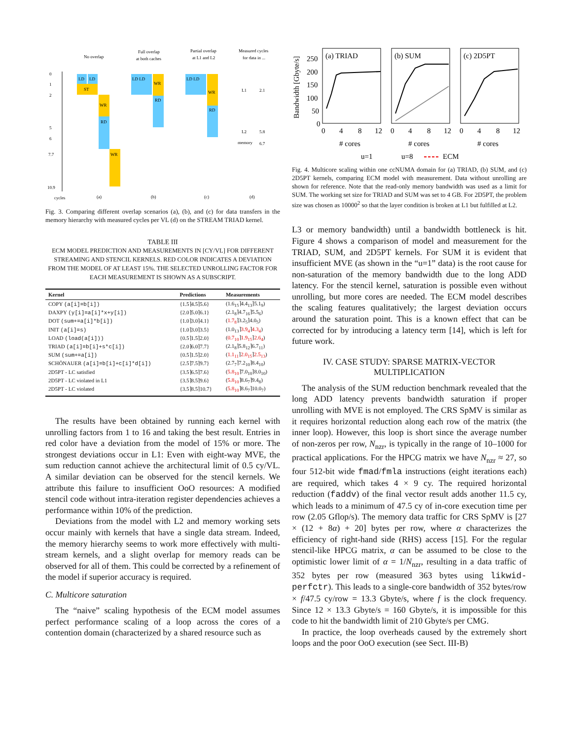No overlap
Full overlap
at both caches
Partial overlap
at L1 and L2
Measured cycles
for data in ...
0
1
2
5
6
7.7
10.9
LD
LD
ST
WR
RD
WR
LD LD
WR
RD
LD LD
WR
RD
L1
2.1
L2
5.8
memory
6.7
cycles
(a)
(b)
(c)
(d)
Fig. 3. Comparing different overlap scenarios (a), (b), and (c) for data transfers in the memory hierarchy with measured cycles per VL (d) on the STREAM TRIAD kernel.
TABLE III
ECM MODEL PREDICTION AND MEASUREMENTS IN [CY/VL] FOR DIFFERENT STREAMING AND STENCIL KERNELS. RED COLOR INDICATES A DEVIATION FROM THE MODEL OF AT LEAST 15%. THE SELECTED UNROLLING FACTOR FOR EACH MEASUREMENT IS SHOWN AS A SUBSCRIPT.
| Kernel | Predictions | Measurements |
| --- | --- | --- |
| COPY (a[i]=b[i]) | {1.5⌉4.5⌉5.6} | (1.6<sub>15</sub>⌉4.4<sub>13</sub>⌉5.1<sub>9</sub>) |
| DAXPY (y[i]=a[i]*x+y[i]) | {2.0⌉5.0⌉6.1} | (2.1<sub>8</sub>⌉4.7<sub>16</sub>⌉5.5<sub>6</sub>) |
| DOT (sum+=a[i]*b[i]) | {1.0⌉3.0⌉4.1} | ( 1.7<sub>8</sub> ⌉3.2<sub>5</sub>⌉4.0<sub>5</sub>) |
| INIT (a[i]=s) | {1.0⌉3.0⌉3.5} | (1.0<sub>13</sub>⌉ 3.9<sub>4</sub> ⌉ 4.3<sub>4</sub> ) |
| LOAD (load(a[i])) | {0.5⌉1.5⌉2.0} | ( 0.7<sub>10</sub> ⌉ 1.9<sub>15</sub> ⌉ 2.6<sub>4</sub> ) |
| TRIAD (a[i]=b[i]+s*c[i]) | {2.0⌉6.0⌉7.7} | (2.1<sub>8</sub>⌉5.8<sub>12</sub>⌉6.7<sub>11</sub>) |
| SUM (sum+=a[i]) | {0.5⌉1.5⌉2.0} | ( 1.1<sub>11</sub> ⌉ 2.0<sub>15</sub> ⌉ 2.5<sub>13</sub> ) |
| SCHÖNAUER (a[i]=b[i]+c[i]*d[i]) | {2.5⌉7.5⌉9.7} | (2.7<sub>7</sub>⌉7.2<sub>10</sub>⌉8.4<sub>10</sub>) |
| 2D5PT - LC satisfied | {3.5⌉6.5⌉7.6} | ( 5.8<sub>10</sub> ⌉7.0<sub>10</sub>⌉8.0<sub>10</sub>) |
| 2D5PT - LC violated in L1 | {3.5⌉8.5⌉9.6} | ( 5.8<sub>10</sub> ⌉8.6<sub>7</sub>⌉9.4<sub>8</sub>) |
| 2D5PT - LC violated | {3.5⌉8.5⌉10.7} | ( 5.8<sub>10</sub> ⌉8.6<sub>7</sub>⌉10.0<sub>7</sub>) |
The results have been obtained by running each kernel with unrolling factors from 1 to 16 and taking the best result. Entries in red color have a deviation from the model of 15% or more. The strongest deviations occur in L1: Even with eight-way MVE, the sum reduction cannot achieve the architectural limit of 0.5 cy/VL. A similar deviation can be observed for the stencil kernels. We attribute this failure to insufficient OoO resources: A modified stencil code without intra-iteration register dependencies achieves a performance within 10% of the prediction.
Deviations from the model with L2 and memory working sets occur mainly with kernels that have a single data stream. Indeed, the memory hierarchy seems to work more effectively with multi-stream kernels, and a slight overlap for memory reads can be observed for all of them. This could be corrected by a refinement of the model if superior accuracy is required.
C. Multicore saturation
The “naive” scaling hypothesis of the ECM model assumes perfect performance scaling of a loop across the cores of a contention domain (characterized by a shared resource such as
Bandwidth [Gbyte/s]
250
200
150
100
50
0
(a) TRIAD
(b) SUM
(c) 2D5PT
0
4
8
12
0
4
8
12
0
4
8
12
# cores
# cores
# cores
u=1
u=8
ECM
Fig. 4. Multicore scaling within one ccNUMA domain for (a) TRIAD, (b) SUM, and (c) 2D5PT kernels, comparing ECM model with measurement. Data without unrolling are shown for reference. Note that the read-only memory bandwidth was used as a limit for SUM. The working set size for TRIAD and SUM was set to 4 GB. For 2D5PT, the problem size was chosen as 10000<sup>2</sup> so that the layer condition is broken at L1 but fulfilled at L2.
L3 or memory bandwidth) until a bandwidth bottleneck is hit. Figure 4 shows a comparison of model and measurement for the TRIAD, SUM, and 2D5PT kernels. For SUM it is evident that insufficient MVE (as shown in the “u=1” data) is the root cause for non-saturation of the memory bandwidth due to the long ADD latency. For the stencil kernel, saturation is possible even without unrolling, but more cores are needed. The ECM model describes the scaling features qualitatively; the largest deviation occurs around the saturation point. This is a known effect that can be corrected for by introducing a latency term [14], which is left for future work.
IV. CASE STUDY: SPARSE MATRIX-VECTOR
MULTIPLICATION
The analysis of the SUM reduction benchmark revealed that the long ADD latency prevents bandwidth saturation if proper unrolling with MVE is not employed. The CRS SpMV is similar as it requires horizontal reduction along each row of the matrix (the inner loop). However, this loop is short since the average number of non-zeros per row, N<sub>nzr</sub>, is typically in the range of 10–1000 for practical applications. For the HPCG matrix we have N<sub>nzr</sub> ≈ 27, so four 512-bit wide fmad/fmla instructions (eight iterations each) are required, which takes 4 × 9 cy. The required horizontal reduction (faddv) of the final vector result adds another 11.5 cy, which leads to a minimum of 47.5 cy of in-core execution time per row (2.05 Gflop/s). The memory data traffic for CRS SpMV is [27 × (12 + 8α) + 20] bytes per row, where α characterizes the efficiency of right-hand side (RHS) access [15]. For the regular stencil-like HPCG matrix, α can be assumed to be close to the optimistic lower limit of α = 1/N<sub>nzr</sub>, resulting in a data traffic of 352 bytes per row (measured 363 bytes using likwid-perfctr). This leads to a single-core bandwidth of 352 bytes/row × f/47.5 cy/row = 13.3 Gbyte/s, where f is the clock frequency. Since 12 × 13.3 Gbyte/s = 160 Gbyte/s, it is impossible for this code to hit the bandwidth limit of 210 Gbyte/s per CMG.
In practice, the loop overheads caused by the extremely short loops and the poor OoO execution (see Sect. III-B)